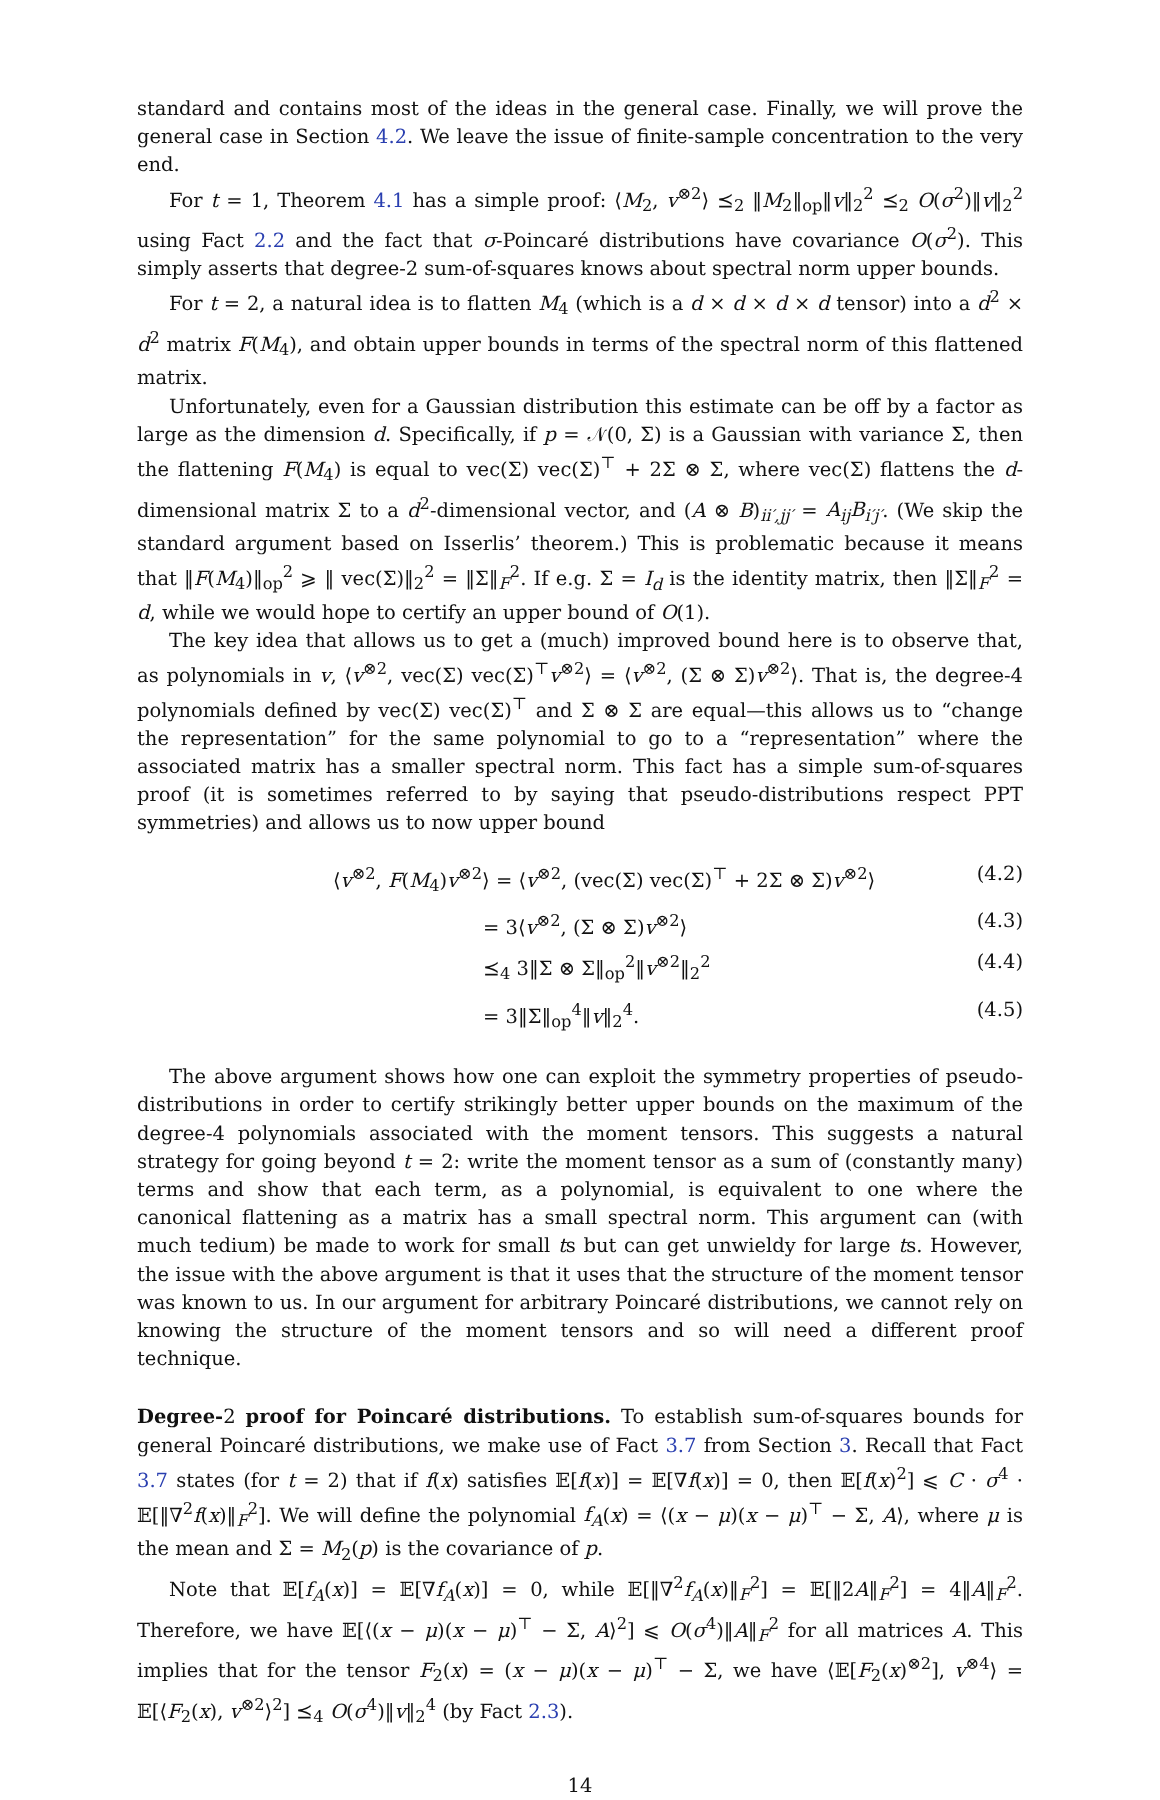standard and contains most of the ideas in the general case. Finally, we will prove the general case in Section 4.2. We leave the issue of finite-sample concentration to the very end.
For t = 1, Theorem 4.1 has a simple proof: ⟨M<sub>2</sub>, v<sup>⊗2</sup>⟩ ⪯<sub>2</sub> ‖M<sub>2</sub>‖<sub>op</sub>‖v‖<sub>2</sub><sup>2</sup> ⪯<sub>2</sub> O(σ<sup>2</sup>)‖v‖<sub>2</sub><sup>2</sup> using Fact 2.2 and the fact that σ-Poincaré distributions have covariance O(σ<sup>2</sup>). This simply asserts that degree-2 sum-of-squares knows about spectral norm upper bounds.
For t = 2, a natural idea is to flatten M<sub>4</sub> (which is a d × d × d × d tensor) into a d<sup>2</sup> × d<sup>2</sup> matrix F(M<sub>4</sub>), and obtain upper bounds in terms of the spectral norm of this flattened matrix.
Unfortunately, even for a Gaussian distribution this estimate can be off by a factor as large as the dimension d. Specifically, if p = 𝒩(0, Σ) is a Gaussian with variance Σ, then the flattening F(M<sub>4</sub>) is equal to vec(Σ) vec(Σ)<sup>⊤</sup> + 2Σ ⊗ Σ, where vec(Σ) flattens the d-dimensional matrix Σ to a d<sup>2</sup>-dimensional vector, and (A ⊗ B)<sub>ii′,jj′</sub> = A<sub>ij</sub>B<sub>i′j′</sub>. (We skip the standard argument based on Isserlis’ theorem.) This is problematic because it means that ‖F(M<sub>4</sub>)‖<sub>op</sub><sup>2</sup> ⩾ ‖ vec(Σ)‖<sub>2</sub><sup>2</sup> = ‖Σ‖<sub>F</sub><sup>2</sup>. If e.g. Σ = I<sub>d</sub> is the identity matrix, then ‖Σ‖<sub>F</sub><sup>2</sup> = d, while we would hope to certify an upper bound of O(1).
The key idea that allows us to get a (much) improved bound here is to observe that, as polynomials in v, ⟨v<sup>⊗2</sup>, vec(Σ) vec(Σ)<sup>⊤</sup>v<sup>⊗2</sup>⟩ = ⟨v<sup>⊗2</sup>, (Σ ⊗ Σ)v<sup>⊗2</sup>⟩. That is, the degree-4 polynomials defined by vec(Σ) vec(Σ)<sup>⊤</sup> and Σ ⊗ Σ are equal—this allows us to “change the representation” for the same polynomial to go to a “representation” where the associated matrix has a smaller spectral norm. This fact has a simple sum-of-squares proof (it is sometimes referred to by saying that pseudo-distributions respect PPT symmetries) and allows us to now upper bound
⟨v<sup>⊗2</sup>, F(M<sub>4</sub>)v<sup>⊗2</sup>⟩ = ⟨v<sup>⊗2</sup>, (vec(Σ) vec(Σ)<sup>⊤</sup> + 2Σ ⊗ Σ)v<sup>⊗2</sup>⟩ (4.2)
= 3⟨v<sup>⊗2</sup>, (Σ ⊗ Σ)v<sup>⊗2</sup>⟩ (4.3)
⪯<sub>4</sub> 3‖Σ ⊗ Σ‖<sub>op</sub><sup>2</sup>‖v<sup>⊗2</sup>‖<sub>2</sub><sup>2</sup> (4.4)
= 3‖Σ‖<sub>op</sub><sup>4</sup>‖v‖<sub>2</sub><sup>4</sup>. (4.5)
The above argument shows how one can exploit the symmetry properties of pseudo-distributions in order to certify strikingly better upper bounds on the maximum of the degree-4 polynomials associated with the moment tensors. This suggests a natural strategy for going beyond t = 2: write the moment tensor as a sum of (constantly many) terms and show that each term, as a polynomial, is equivalent to one where the canonical flattening as a matrix has a small spectral norm. This argument can (with much tedium) be made to work for small ts but can get unwieldy for large ts. However, the issue with the above argument is that it uses that the structure of the moment tensor was known to us. In our argument for arbitrary Poincaré distributions, we cannot rely on knowing the structure of the moment tensors and so will need a different proof technique.
Degree-2 proof for Poincaré distributions. To establish sum-of-squares bounds for general Poincaré distributions, we make use of Fact 3.7 from Section 3. Recall that Fact 3.7 states (for t = 2) that if f(x) satisfies 𝔼[f(x)] = 𝔼[∇f(x)] = 0, then 𝔼[f(x)<sup>2</sup>] ⩽ C · σ<sup>4</sup> · 𝔼[‖∇<sup>2</sup>f(x)‖<sub>F</sub><sup>2</sup>]. We will define the polynomial f<sub>A</sub>(x) = ⟨(x − μ)(x − μ)<sup>⊤</sup> − Σ, A⟩, where μ is the mean and Σ = M<sub>2</sub>(p) is the covariance of p.
Note that 𝔼[f<sub>A</sub>(x)] = 𝔼[∇f<sub>A</sub>(x)] = 0, while 𝔼[‖∇<sup>2</sup>f<sub>A</sub>(x)‖<sub>F</sub><sup>2</sup>] = 𝔼[‖2A‖<sub>F</sub><sup>2</sup>] = 4‖A‖<sub>F</sub><sup>2</sup>. Therefore, we have 𝔼[⟨(x − μ)(x − μ)<sup>⊤</sup> − Σ, A⟩<sup>2</sup>] ⩽ O(σ<sup>4</sup>)‖A‖<sub>F</sub><sup>2</sup> for all matrices A. This implies that for the tensor F<sub>2</sub>(x) = (x − μ)(x − μ)<sup>⊤</sup> − Σ, we have ⟨𝔼[F<sub>2</sub>(x)<sup>⊗2</sup>], v<sup>⊗4</sup>⟩ = 𝔼[⟨F<sub>2</sub>(x), v<sup>⊗2</sup>⟩<sup>2</sup>] ⪯<sub>4</sub> O(σ<sup>4</sup>)‖v‖<sub>2</sub><sup>4</sup> (by Fact 2.3).
14